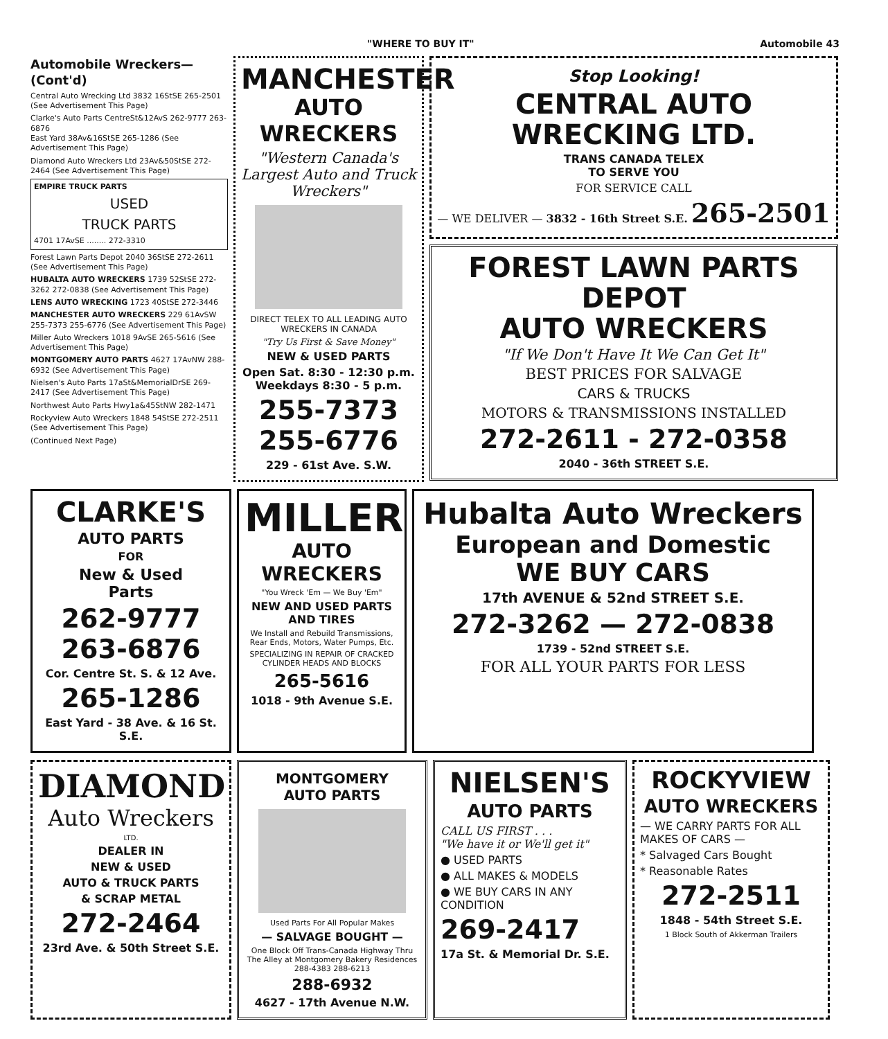"WHERE TO BUY IT" Automobile 43
Automobile Wreckers—(Cont'd)
Central Auto Wrecking Ltd 3832 16StSE 265-2501 (See Advertisement This Page)
Clarke's Auto Parts CentreSt&12AvS 262-9777 263-6876
East Yard 38Av&16StSE 265-1286 (See Advertisement This Page)
Diamond Auto Wreckers Ltd 23Av&50StSE 272-2464 (See Advertisement This Page)
EMPIRE TRUCK PARTS
USED
TRUCK PARTS
4701 17AvSE ........ 272-3310
Forest Lawn Parts Depot 2040 36StSE 272-2611 (See Advertisement This Page)
HUBALTA AUTO WRECKERS 1739 52StSE 272-3262 272-0838 (See Advertisement This Page)
LENS AUTO WRECKING 1723 40StSE 272-3446
MANCHESTER AUTO WRECKERS 229 61AvSW 255-7373 255-6776 (See Advertisement This Page)
Miller Auto Wreckers 1018 9AvSE 265-5616 (See Advertisement This Page)
MONTGOMERY AUTO PARTS 4627 17AvNW 288-6932 (See Advertisement This Page)
Nielsen's Auto Parts 17aSt&MemorialDrSE 269-2417 (See Advertisement This Page)
Northwest Auto Parts Hwy1a&45StNW 282-1471
Rockyview Auto Wreckers 1848 54StSE 272-2511 (See Advertisement This Page)
(Continued Next Page)
MANCHESTER
AUTO WRECKERS
"Western Canada's Largest Auto and Truck Wreckers"
DIRECT TELEX TO ALL LEADING AUTO WRECKERS IN CANADA
"Try Us First & Save Money"
NEW & USED PARTS
Open Sat. 8:30 - 12:30 p.m.
Weekdays 8:30 - 5 p.m.
255-7373
255-6776
229 - 61st Ave. S.W.
Stop Looking!
CENTRAL AUTO
WRECKING LTD.
TRANS CANADA TELEX
TO SERVE YOU
FOR SERVICE CALL
— WE DELIVER — 3832 - 16th Street S.E. 265-2501
FOREST LAWN PARTS DEPOT
AUTO WRECKERS
"If We Don't Have It We Can Get It"
BEST PRICES FOR SALVAGE
CARS & TRUCKS
MOTORS & TRANSMISSIONS INSTALLED
272-2611 - 272-0358
2040 - 36th STREET S.E.
CLARKE'S
AUTO PARTS
FOR
New & Used
Parts
262-9777
263-6876
Cor. Centre St. S. & 12 Ave.
265-1286
East Yard - 38 Ave. & 16 St. S.E.
MILLER
AUTO WRECKERS
"You Wreck 'Em — We Buy 'Em"
NEW AND USED PARTS AND TIRES
We Install and Rebuild Transmissions, Rear Ends, Motors, Water Pumps, Etc.
SPECIALIZING IN REPAIR OF CRACKED CYLINDER HEADS AND BLOCKS
265-5616
1018 - 9th Avenue S.E.
Hubalta Auto Wreckers
European and Domestic
WE BUY CARS
17th AVENUE & 52nd STREET S.E.
272-3262 — 272-0838
1739 - 52nd STREET S.E.
FOR ALL YOUR PARTS FOR LESS
DIAMOND
Auto Wreckers
LTD.
DEALER IN
NEW & USED
AUTO & TRUCK PARTS
& SCRAP METAL
272-2464
23rd Ave. & 50th Street S.E.
MONTGOMERY
AUTO PARTS
Used Parts For All Popular Makes
— SALVAGE BOUGHT —
One Block Off Trans-Canada Highway Thru The Alley at Montgomery Bakery Residences 288-4383 288-6213
288-6932
4627 - 17th Avenue N.W.
NIELSEN'S
AUTO PARTS
CALL US FIRST . . .
"We have it or We'll get it"
● USED PARTS
● ALL MAKES & MODELS
● WE BUY CARS IN ANY CONDITION
269-2417
17a St. & Memorial Dr. S.E.
ROCKYVIEW
AUTO WRECKERS
— WE CARRY PARTS FOR ALL MAKES OF CARS —
* Salvaged Cars Bought
* Reasonable Rates
272-2511
1848 - 54th Street S.E.
1 Block South of Akkerman Trailers